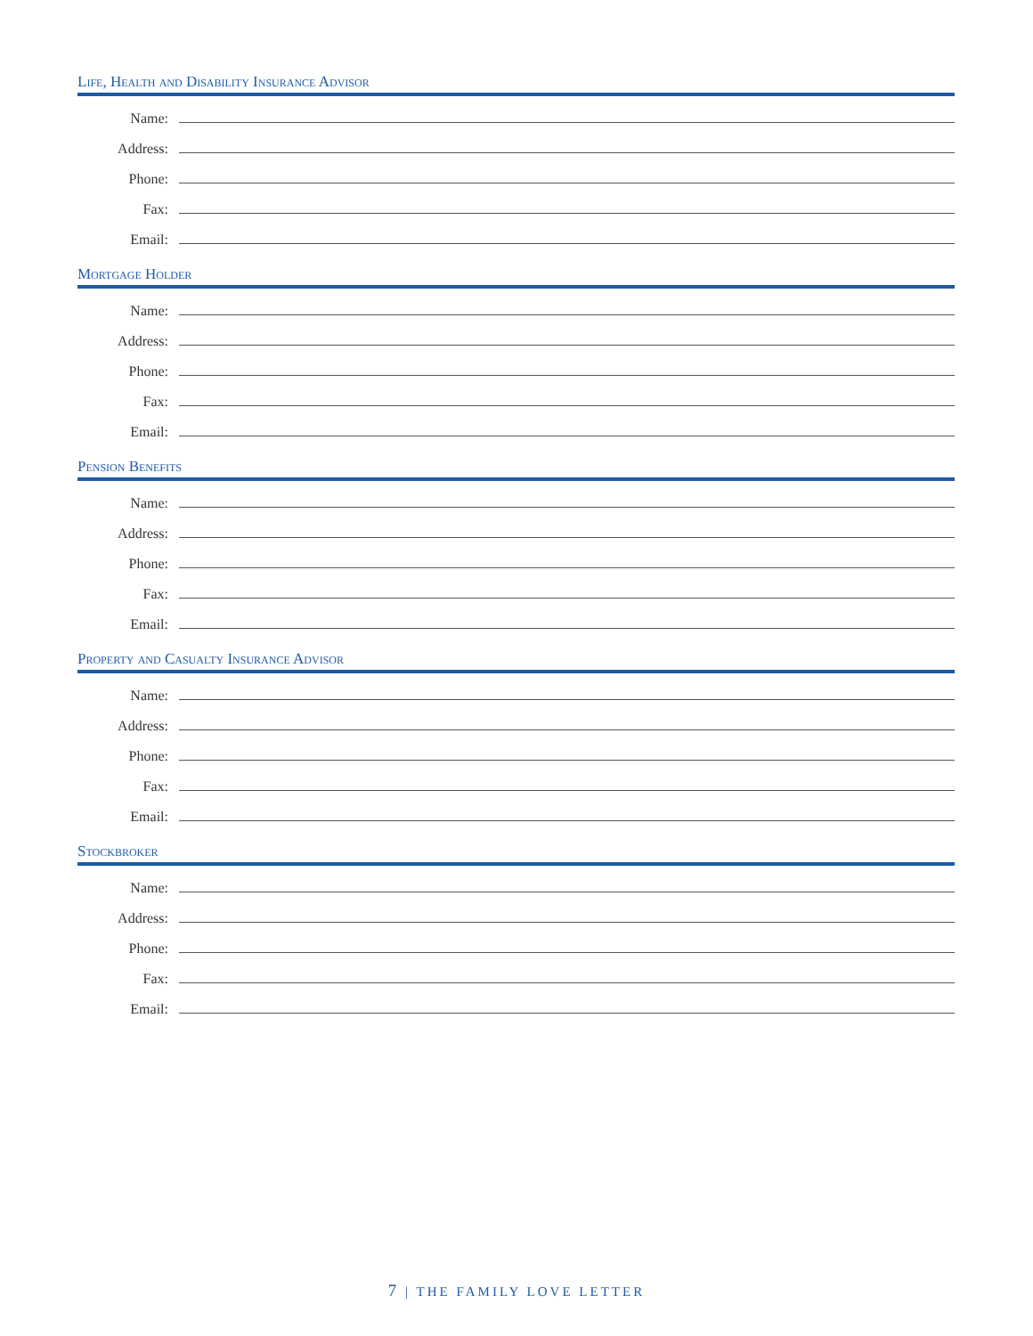Life, Health and Disability Insurance Advisor
Name:
Address:
Phone:
Fax:
Email:
Mortgage Holder
Name:
Address:
Phone:
Fax:
Email:
Pension Benefits
Name:
Address:
Phone:
Fax:
Email:
Property and Casualty Insurance Advisor
Name:
Address:
Phone:
Fax:
Email:
Stockbroker
Name:
Address:
Phone:
Fax:
Email:
7 | THE FAMILY LOVE LETTER